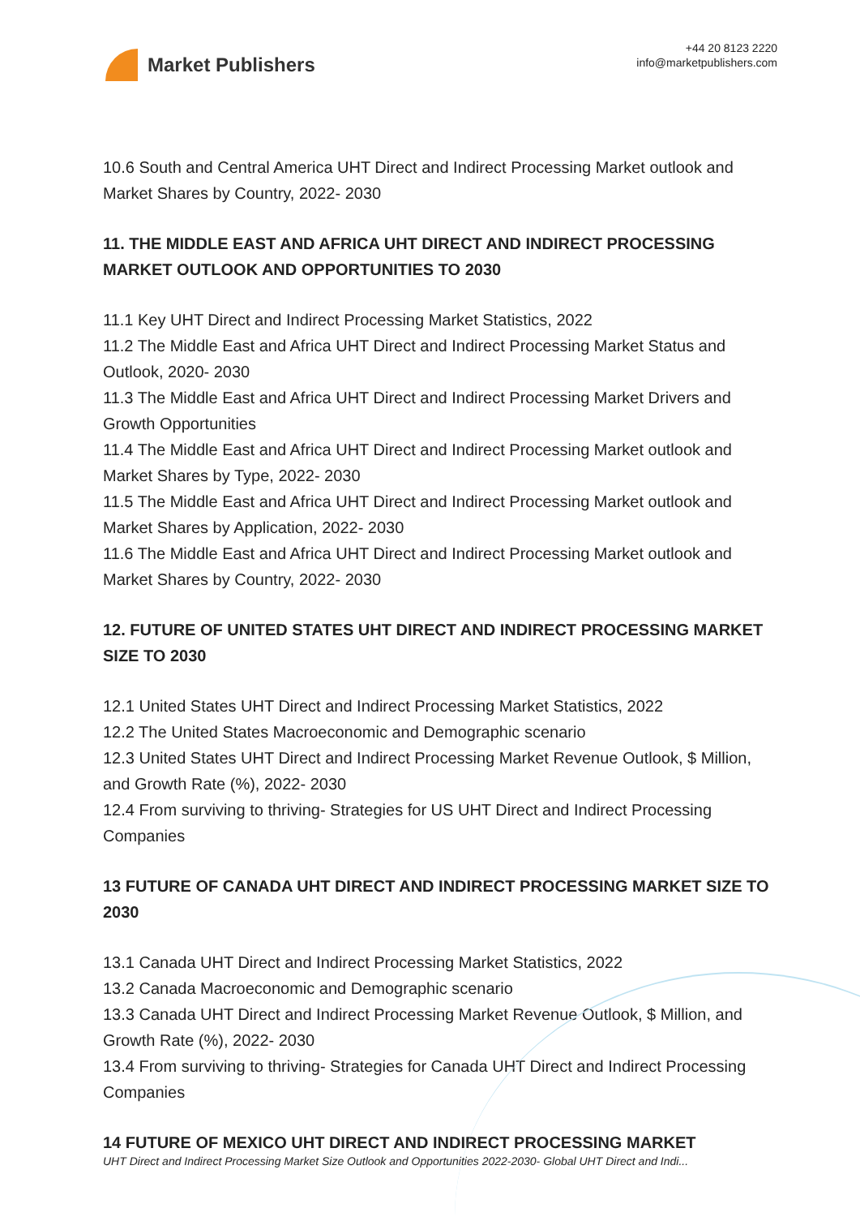Market Publishers
+44 20 8123 2220
info@marketpublishers.com
10.6 South and Central America UHT Direct and Indirect Processing Market outlook and Market Shares by Country, 2022- 2030
11. THE MIDDLE EAST AND AFRICA UHT DIRECT AND INDIRECT PROCESSING MARKET OUTLOOK AND OPPORTUNITIES TO 2030
11.1 Key UHT Direct and Indirect Processing Market Statistics, 2022
11.2 The Middle East and Africa UHT Direct and Indirect Processing Market Status and Outlook, 2020- 2030
11.3 The Middle East and Africa UHT Direct and Indirect Processing Market Drivers and Growth Opportunities
11.4 The Middle East and Africa UHT Direct and Indirect Processing Market outlook and Market Shares by Type, 2022- 2030
11.5 The Middle East and Africa UHT Direct and Indirect Processing Market outlook and Market Shares by Application, 2022- 2030
11.6 The Middle East and Africa UHT Direct and Indirect Processing Market outlook and Market Shares by Country, 2022- 2030
12. FUTURE OF UNITED STATES UHT DIRECT AND INDIRECT PROCESSING MARKET SIZE TO 2030
12.1 United States UHT Direct and Indirect Processing Market Statistics, 2022
12.2 The United States Macroeconomic and Demographic scenario
12.3 United States UHT Direct and Indirect Processing Market Revenue Outlook, $ Million, and Growth Rate (%), 2022- 2030
12.4 From surviving to thriving- Strategies for US UHT Direct and Indirect Processing Companies
13 FUTURE OF CANADA UHT DIRECT AND INDIRECT PROCESSING MARKET SIZE TO 2030
13.1 Canada UHT Direct and Indirect Processing Market Statistics, 2022
13.2 Canada Macroeconomic and Demographic scenario
13.3 Canada UHT Direct and Indirect Processing Market Revenue Outlook, $ Million, and Growth Rate (%), 2022- 2030
13.4 From surviving to thriving- Strategies for Canada UHT Direct and Indirect Processing Companies
14 FUTURE OF MEXICO UHT DIRECT AND INDIRECT PROCESSING MARKET
UHT Direct and Indirect Processing Market Size Outlook and Opportunities 2022-2030- Global UHT Direct and Indi...